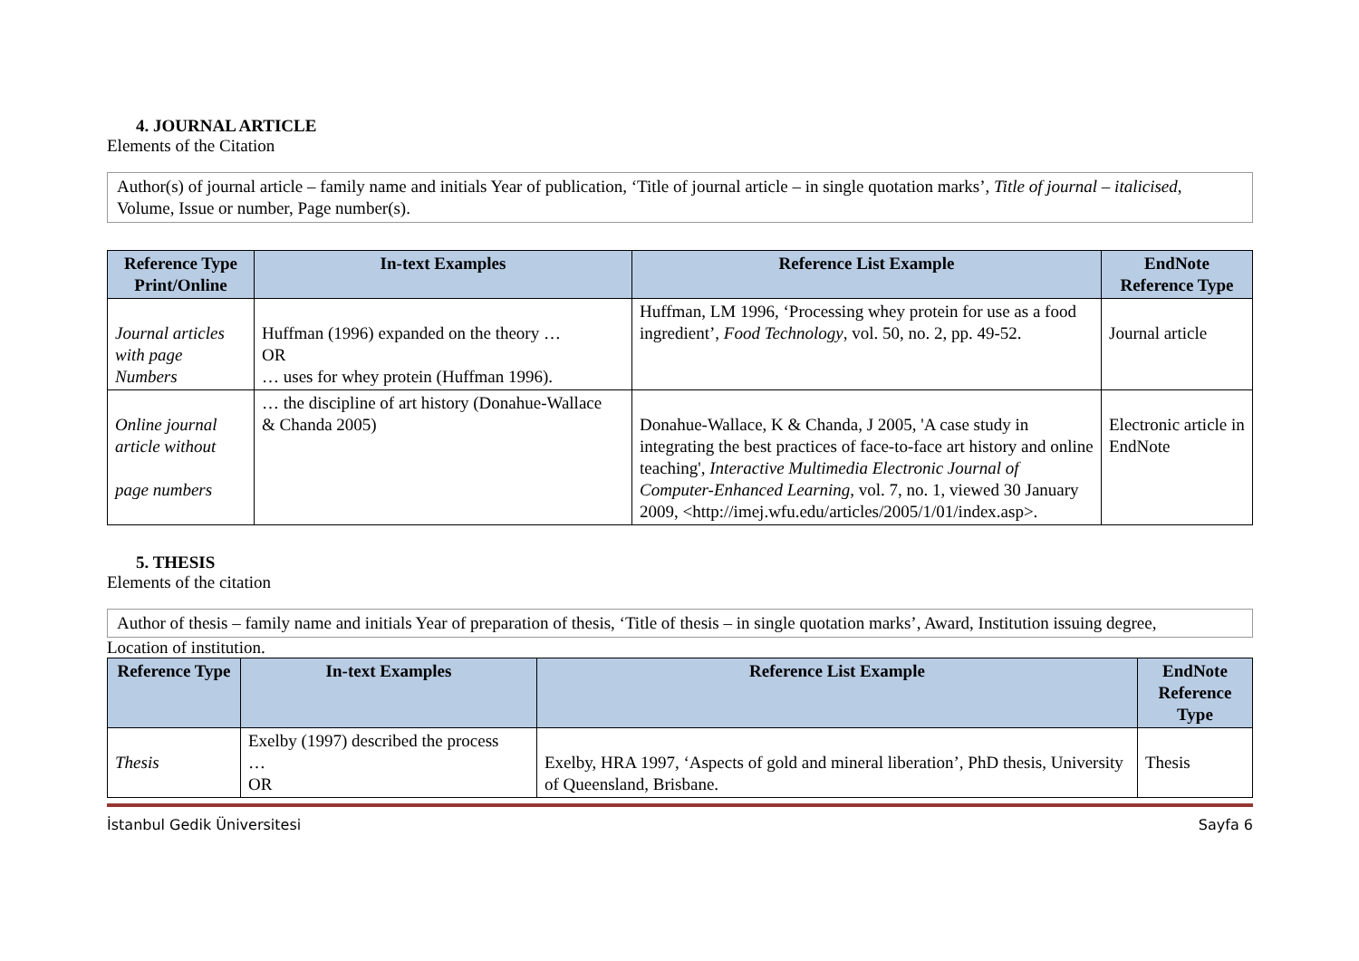4. JOURNAL ARTICLE
Elements of the Citation
Author(s) of journal article – family name and initials Year of publication, ‘Title of journal article – in single quotation marks’, Title of journal – italicised, Volume, Issue or number, Page number(s).
| Reference Type Print/Online | In-text Examples | Reference List Example | EndNote Reference Type |
| --- | --- | --- | --- |
| Journal articles with page Numbers | Huffman (1996) expanded on the theory … OR … uses for whey protein (Huffman 1996). | Huffman, LM 1996, ‘Processing whey protein for use as a food ingredient’, Food Technology , vol. 50, no. 2, pp. 49-52. | Journal article |
| Online journal article without page numbers | … the discipline of art history (Donahue-Wallace & Chanda 2005) | Donahue-Wallace, K & Chanda, J 2005, 'A case study in integrating the best practices of face-to-face art history and online teaching', Interactive Multimedia Electronic Journal of Computer-Enhanced Learning , vol. 7, no. 1, viewed 30 January 2009, <http://imej.wfu.edu/articles/2005/1/01/index.asp>. | Electronic article in EndNote |
5. THESIS
Elements of the citation
Author of thesis – family name and initials Year of preparation of thesis, ‘Title of thesis – in single quotation marks’, Award, Institution issuing degree,
Location of institution.
| Reference Type | In-text Examples | Reference List Example | EndNote Reference Type |
| --- | --- | --- | --- |
| Thesis | Exelby (1997) described the process … OR | Exelby, HRA 1997, ‘Aspects of gold and mineral liberation’, PhD thesis, University of Queensland, Brisbane. | Thesis |
İstanbul Gedik Üniversitesi Sayfa 6